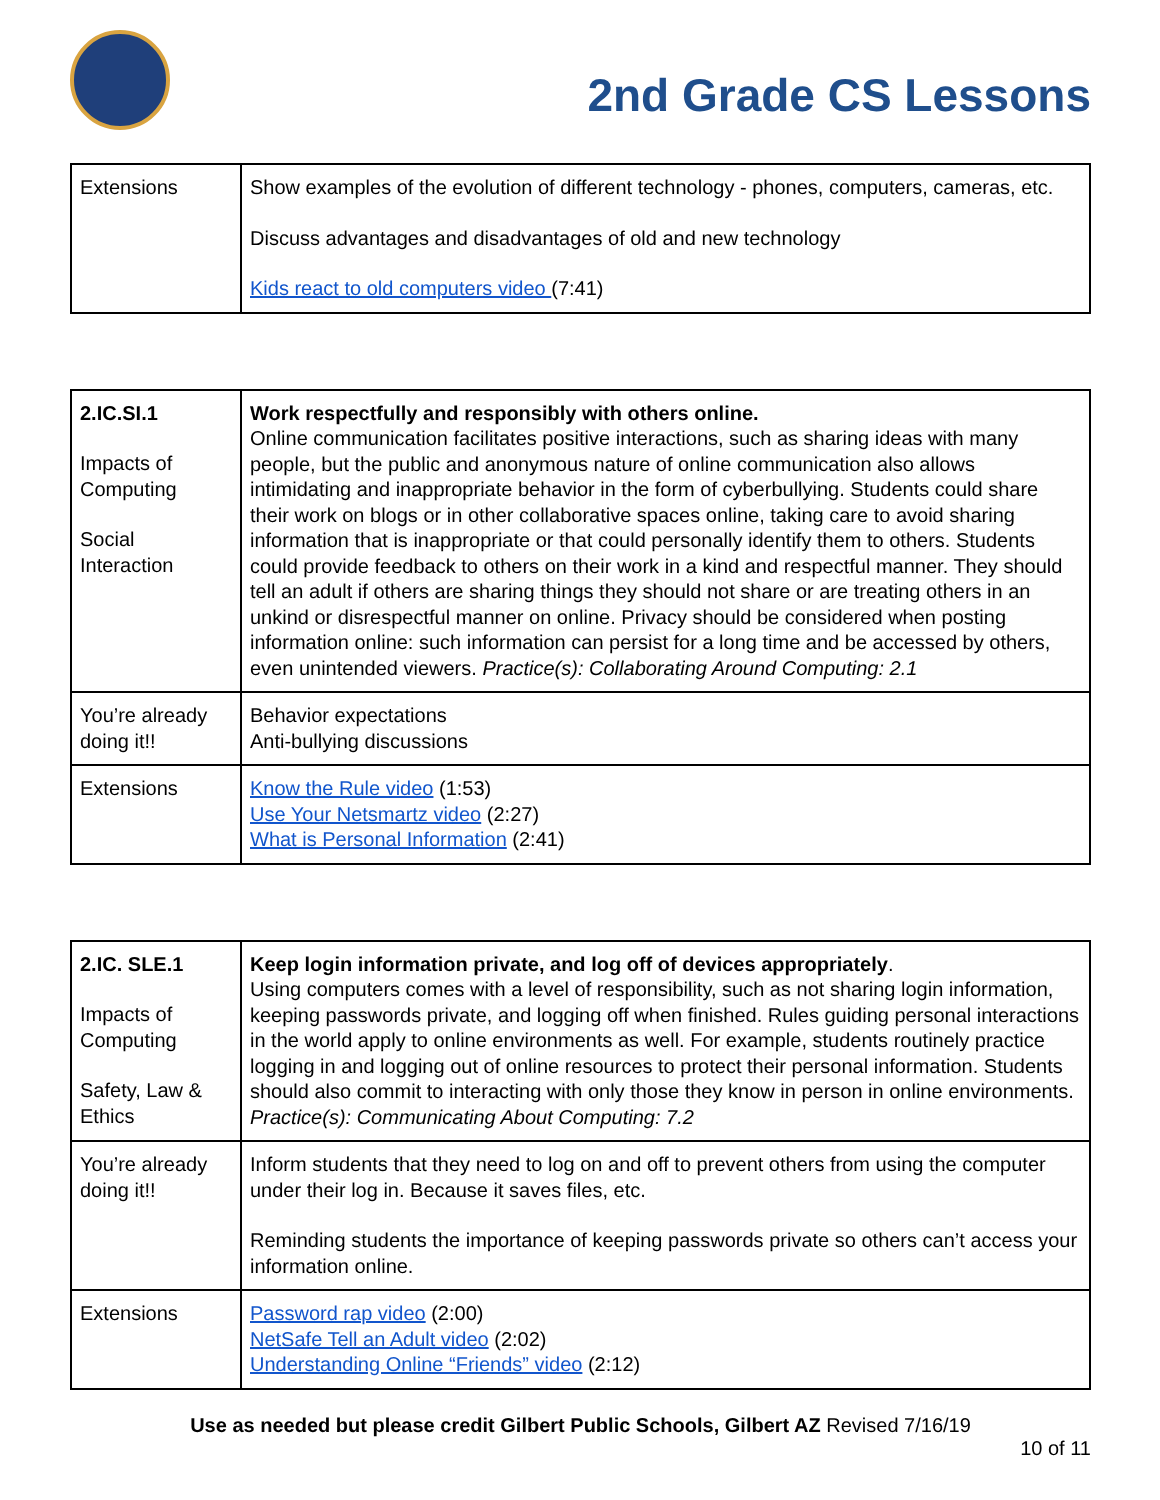2nd Grade CS Lessons
| Extensions | Show examples of the evolution of different technology - phones, computers, cameras, etc. Discuss advantages and disadvantages of old and new technology Kids react to old computers video (7:41) |
| 2.IC.SI.1 Impacts of Computing Social Interaction | Work respectfully and responsibly with others online. Online communication facilitates positive interactions, such as sharing ideas with many people, but the public and anonymous nature of online communication also allows intimidating and inappropriate behavior in the form of cyberbullying. Students could share their work on blogs or in other collaborative spaces online, taking care to avoid sharing information that is inappropriate or that could personally identify them to others. Students could provide feedback to others on their work in a kind and respectful manner. They should tell an adult if others are sharing things they should not share or are treating others in an unkind or disrespectful manner on online. Privacy should be considered when posting information online: such information can persist for a long time and be accessed by others, even unintended viewers. Practice(s): Collaborating Around Computing: 2.1 |
| You’re already doing it!! | Behavior expectations Anti-bullying discussions |
| Extensions | Know the Rule video (1:53) Use Your Netsmartz video (2:27) What is Personal Information (2:41) |
| 2.IC. SLE.1 Impacts of Computing Safety, Law & Ethics | Keep login information private, and log off of devices appropriately . Using computers comes with a level of responsibility, such as not sharing login information, keeping passwords private, and logging off when finished. Rules guiding personal interactions in the world apply to online environments as well. For example, students routinely practice logging in and logging out of online resources to protect their personal information. Students should also commit to interacting with only those they know in person in online environments. Practice(s): Communicating About Computing: 7.2 |
| You’re already doing it!! | Inform students that they need to log on and off to prevent others from using the computer under their log in. Because it saves files, etc. Reminding students the importance of keeping passwords private so others can’t access your information online. |
| Extensions | Password rap video (2:00) NetSafe Tell an Adult video (2:02) Understanding Online “Friends” video (2:12) |
Use as needed but please credit Gilbert Public Schools, Gilbert AZ Revised 7/16/19
10 of 11